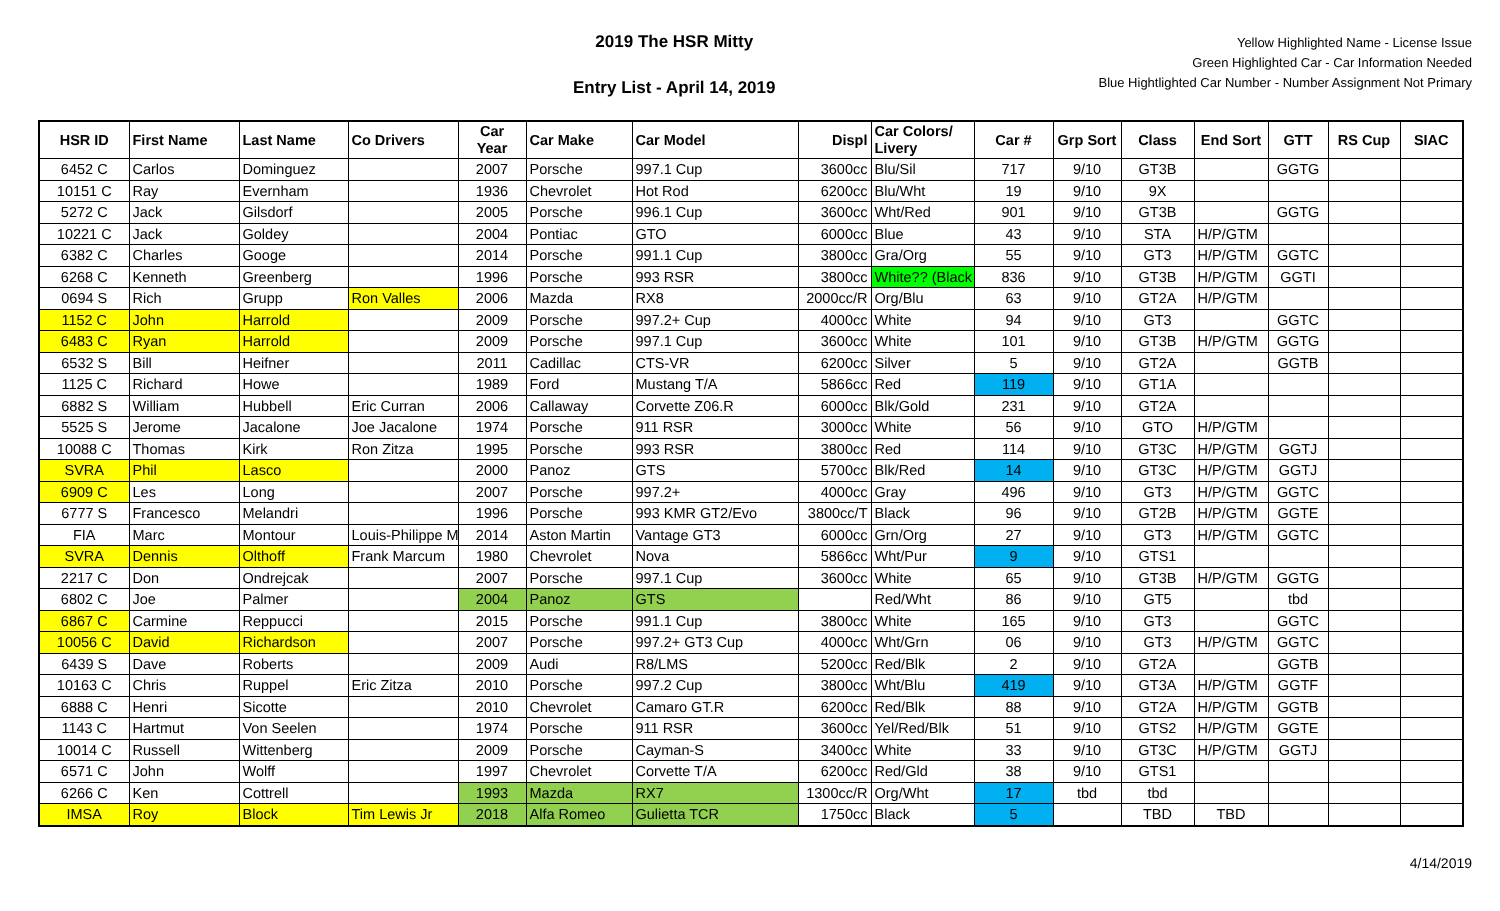2019 The HSR Mitty
Entry List - April 14, 2019
Yellow Highlighted Name - License Issue
Green Highlighted Car - Car Information Needed
Blue Hightlighted Car Number - Number Assignment Not Primary
| HSR ID | First Name | Last Name | Co Drivers | Car Year | Car Make | Car Model | Displ | Car Colors/ Livery | Car # | Grp Sort | Class | End Sort | GTT | RS Cup | SIAC |
| --- | --- | --- | --- | --- | --- | --- | --- | --- | --- | --- | --- | --- | --- | --- | --- |
| 6452 C | Carlos | Dominguez | | 2007 | Porsche | 997.1 Cup | 3600cc | Blu/Sil | 717 | 9/10 | GT3B | | GGTG | | |
| 10151 C | Ray | Evernham | | 1936 | Chevrolet | Hot Rod | 6200cc | Blu/Wht | 19 | 9/10 | 9X | | | | |
| 5272 C | Jack | Gilsdorf | | 2005 | Porsche | 996.1 Cup | 3600cc | Wht/Red | 901 | 9/10 | GT3B | | GGTG | | |
| 10221 C | Jack | Goldey | | 2004 | Pontiac | GTO | 6000cc | Blue | 43 | 9/10 | STA | H/P/GTM | | | |
| 6382 C | Charles | Googe | | 2014 | Porsche | 991.1 Cup | 3800cc | Gra/Org | 55 | 9/10 | GT3 | H/P/GTM | GGTC | | |
| 6268 C | Kenneth | Greenberg | | 1996 | Porsche | 993 RSR | 3800cc | White?? (Black | 836 | 9/10 | GT3B | H/P/GTM | GGTI | | |
| 0694 S | Rich | Grupp | Ron Valles | 2006 | Mazda | RX8 | 2000cc/R | Org/Blu | 63 | 9/10 | GT2A | H/P/GTM | | | |
| 1152 C | John | Harrold | | 2009 | Porsche | 997.2+ Cup | 4000cc | White | 94 | 9/10 | GT3 | | GGTC | | |
| 6483 C | Ryan | Harrold | | 2009 | Porsche | 997.1 Cup | 3600cc | White | 101 | 9/10 | GT3B | H/P/GTM | GGTG | | |
| 6532 S | Bill | Heifner | | 2011 | Cadillac | CTS-VR | 6200cc | Silver | 5 | 9/10 | GT2A | | GGTB | | |
| 1125 C | Richard | Howe | | 1989 | Ford | Mustang T/A | 5866cc | Red | 119 | 9/10 | GT1A | | | | |
| 6882 S | William | Hubbell | Eric Curran | 2006 | Callaway | Corvette Z06.R | 6000cc | Blk/Gold | 231 | 9/10 | GT2A | | | | |
| 5525 S | Jerome | Jacalone | Joe Jacalone | 1974 | Porsche | 911 RSR | 3000cc | White | 56 | 9/10 | GTO | H/P/GTM | | | |
| 10088 C | Thomas | Kirk | Ron Zitza | 1995 | Porsche | 993 RSR | 3800cc | Red | 114 | 9/10 | GT3C | H/P/GTM | GGTJ | | |
| SVRA | Phil | Lasco | | 2000 | Panoz | GTS | 5700cc | Blk/Red | 14 | 9/10 | GT3C | H/P/GTM | GGTJ | | |
| 6909 C | Les | Long | | 2007 | Porsche | 997.2+ | 4000cc | Gray | 496 | 9/10 | GT3 | H/P/GTM | GGTC | | |
| 6777 S | Francesco | Melandri | | 1996 | Porsche | 993 KMR GT2/Evo | 3800cc/T | Black | 96 | 9/10 | GT2B | H/P/GTM | GGTE | | |
| FIA | Marc | Montour | Louis-Philippe M | 2014 | Aston Martin | Vantage GT3 | 6000cc | Grn/Org | 27 | 9/10 | GT3 | H/P/GTM | GGTC | | |
| SVRA | Dennis | Olthoff | Frank Marcum | 1980 | Chevrolet | Nova | 5866cc | Wht/Pur | 9 | 9/10 | GTS1 | | | | |
| 2217 C | Don | Ondrejcak | | 2007 | Porsche | 997.1 Cup | 3600cc | White | 65 | 9/10 | GT3B | H/P/GTM | GGTG | | |
| 6802 C | Joe | Palmer | | 2004 | Panoz | GTS | | Red/Wht | 86 | 9/10 | GT5 | | tbd | | |
| 6867 C | Carmine | Reppucci | | 2015 | Porsche | 991.1 Cup | 3800cc | White | 165 | 9/10 | GT3 | | GGTC | | |
| 10056 C | David | Richardson | | 2007 | Porsche | 997.2+ GT3 Cup | 4000cc | Wht/Grn | 06 | 9/10 | GT3 | H/P/GTM | GGTC | | |
| 6439 S | Dave | Roberts | | 2009 | Audi | R8/LMS | 5200cc | Red/Blk | 2 | 9/10 | GT2A | | GGTB | | |
| 10163 C | Chris | Ruppel | Eric Zitza | 2010 | Porsche | 997.2 Cup | 3800cc | Wht/Blu | 419 | 9/10 | GT3A | H/P/GTM | GGTF | | |
| 6888 C | Henri | Sicotte | | 2010 | Chevrolet | Camaro GT.R | 6200cc | Red/Blk | 88 | 9/10 | GT2A | H/P/GTM | GGTB | | |
| 1143 C | Hartmut | Von Seelen | | 1974 | Porsche | 911 RSR | 3600cc | Yel/Red/Blk | 51 | 9/10 | GTS2 | H/P/GTM | GGTE | | |
| 10014 C | Russell | Wittenberg | | 2009 | Porsche | Cayman-S | 3400cc | White | 33 | 9/10 | GT3C | H/P/GTM | GGTJ | | |
| 6571 C | John | Wolff | | 1997 | Chevrolet | Corvette T/A | 6200cc | Red/Gld | 38 | 9/10 | GTS1 | | | | |
| 6266 C | Ken | Cottrell | | 1993 | Mazda | RX7 | 1300cc/R | Org/Wht | 17 | tbd | tbd | | | | |
| IMSA | Roy | Block | Tim Lewis Jr | 2018 | Alfa Romeo | Gulietta TCR | 1750cc | Black | 5 | | TBD | TBD | | | |
4/14/2019